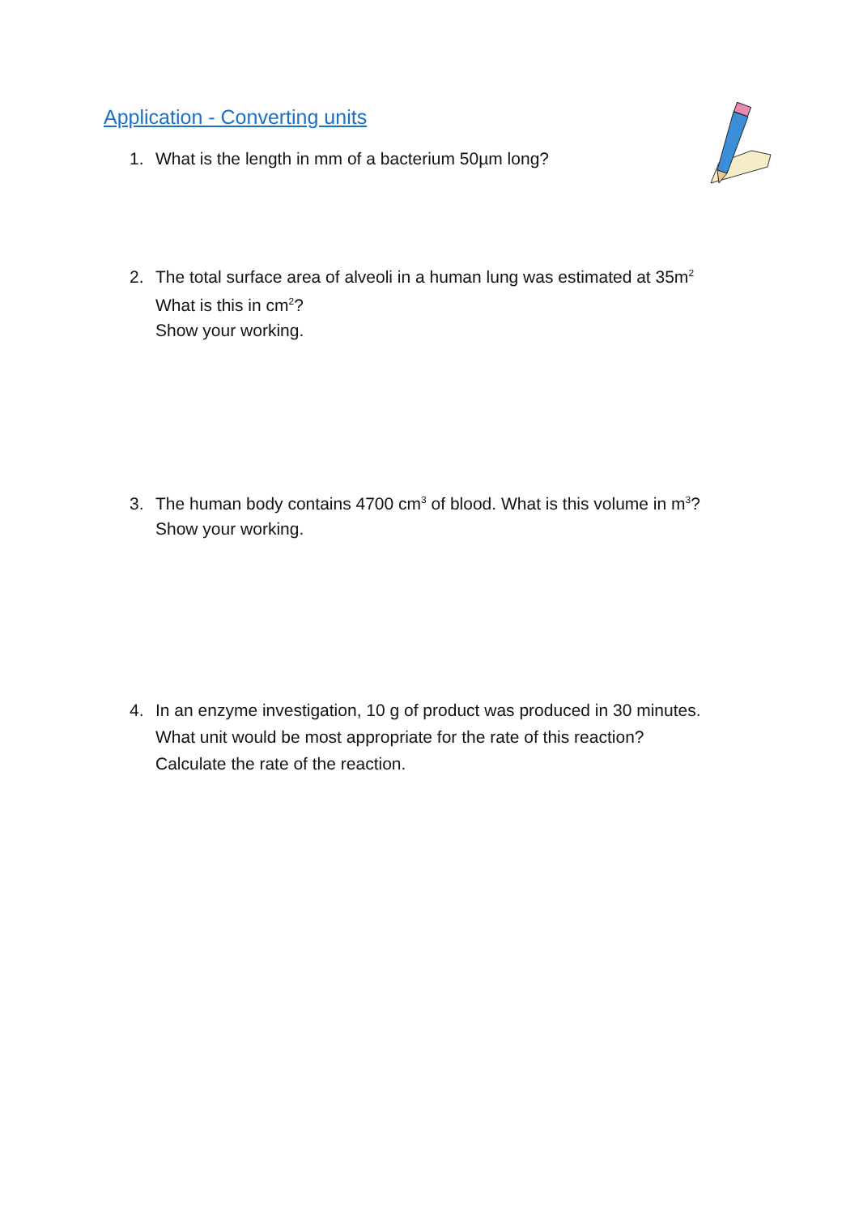Application - Converting units
1. What is the length in mm of a bacterium 50µm long?
2. The total surface area of alveoli in a human lung was estimated at 35m<sup>2</sup>
What is this in cm<sup>2</sup>?
Show your working.
3. The human body contains 4700 cm<sup>3</sup> of blood. What is this volume in m<sup>3</sup>?
Show your working.
4. In an enzyme investigation, 10 g of product was produced in 30 minutes.
What unit would be most appropriate for the rate of this reaction?
Calculate the rate of the reaction.